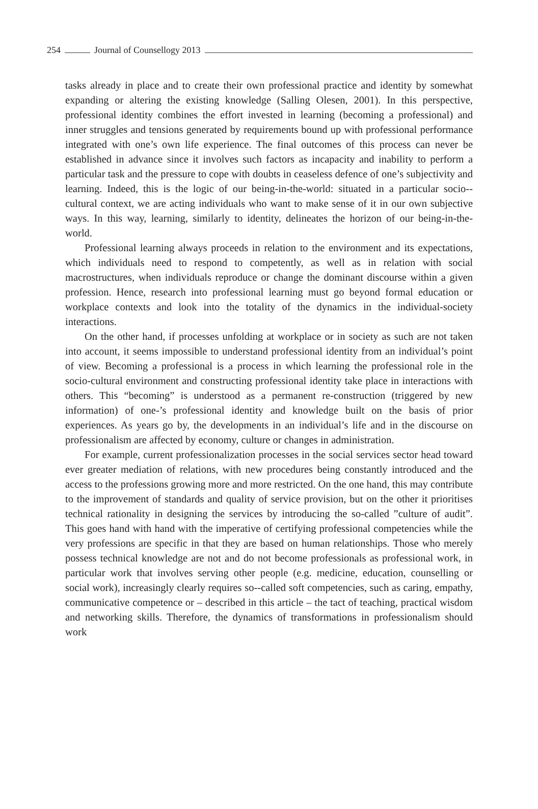254 Journal of Counsellogy 2013
tasks already in place and to create their own professional practice and identity by somewhat expanding or altering the existing knowledge (Salling Olesen, 2001). In this perspective, professional identity combines the effort invested in learning (becoming a professional) and inner struggles and tensions generated by requirements bound up with professional performance integrated with one’s own life experience. The final outcomes of this process can never be established in advance since it involves such factors as incapacity and inability to perform a particular task and the pressure to cope with doubts in ceaseless defence of one’s subjectivity and learning. Indeed, this is the logic of our being-in-the-world: situated in a particular socio--cultural context, we are acting individuals who want to make sense of it in our own subjective ways. In this way, learning, similarly to identity, delineates the horizon of our being-in-the-world.
Professional learning always proceeds in relation to the environment and its expectations, which individuals need to respond to competently, as well as in relation with social macrostructures, when individuals reproduce or change the dominant discourse within a given profession. Hence, research into professional learning must go beyond formal education or workplace contexts and look into the totality of the dynamics in the individual-society interactions.
On the other hand, if processes unfolding at workplace or in society as such are not taken into account, it seems impossible to understand professional identity from an individual’s point of view. Becoming a professional is a process in which learning the professional role in the socio-cultural environment and constructing professional identity take place in interactions with others. This “becoming” is understood as a permanent re-construction (triggered by new information) of one-’s professional identity and knowledge built on the basis of prior experiences. As years go by, the developments in an individual’s life and in the discourse on professionalism are affected by economy, culture or changes in administration.
For example, current professionalization processes in the social services sector head toward ever greater mediation of relations, with new procedures being constantly introduced and the access to the professions growing more and more restricted. On the one hand, this may contribute to the improvement of standards and quality of service provision, but on the other it prioritises technical rationality in designing the services by introducing the so-called ”culture of audit”. This goes hand with hand with the imperative of certifying professional competencies while the very professions are specific in that they are based on human relationships. Those who merely possess technical knowledge are not and do not become professionals as professional work, in particular work that involves serving other people (e.g. medicine, education, counselling or social work), increasingly clearly requires so--called soft competencies, such as caring, empathy, communicative competence or – described in this article – the tact of teaching, practical wisdom and networking skills. Therefore, the dynamics of transformations in professionalism should work